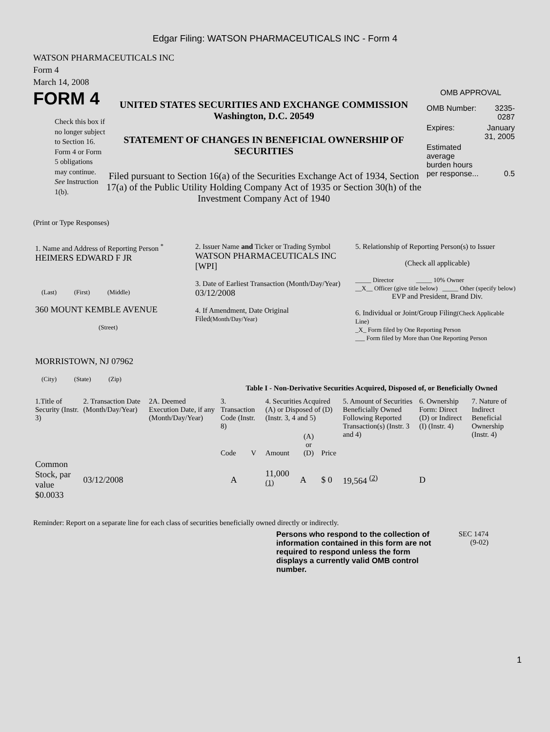Edgar Filing: WATSON PHARMACEUTICALS INC - Form 4
WATSON PHARMACEUTICALS INC
Form 4
March 14, 2008
FORM 4
Check this box if no longer subject to Section 16. Form 4 or Form 5 obligations may continue. See Instruction 1(b).
UNITED STATES SECURITIES AND EXCHANGE COMMISSION
Washington, D.C. 20549
STATEMENT OF CHANGES IN BENEFICIAL OWNERSHIP OF SECURITIES
Filed pursuant to Section 16(a) of the Securities Exchange Act of 1934, Section 17(a) of the Public Utility Holding Company Act of 1935 or Section 30(h) of the Investment Company Act of 1940
OMB APPROVAL
| OMB Number: | 3235-0287 |
| Expires: | January 31, 2005 |
| Estimated average burden hours per response... | 0.5 |
(Print or Type Responses)
| 1. Name and Address of Reporting Person <sup>*</sup> HEIMERS EDWARD F JR (Last) (First) (Middle) 360 MOUNT KEMBLE AVENUE (Street) MORRISTOWN, NJ 07962 (City) (State) (Zip) | 2. Issuer Name and Ticker or Trading Symbol WATSON PHARMACEUTICALS INC [WPI] 3. Date of Earliest Transaction (Month/Day/Year) 03/12/2008 4. If Amendment, Date Original Filed (Month/Day/Year) | 5. Relationship of Reporting Person(s) to Issuer (Check all applicable) _____ Director _____ 10% Owner __X__ Officer (give title below) _____ Other (specify below) EVP and President, Brand Div. 6. Individual or Joint/Group Filing (Check Applicable Line) _X_ Form filed by One Reporting Person ___ Form filed by More than One Reporting Person |
Table I - Non-Derivative Securities Acquired, Disposed of, or Beneficially Owned
| 1.Title of Security (Instr. 3) | 2. Transaction Date (Month/Day/Year) | 2A. Deemed Execution Date, if any (Month/Day/Year) | 3. Transaction Code (Instr. 8) | | 4. Securities Acquired (A) or Disposed of (D) (Instr. 3, 4 and 5) | | | 5. Amount of Securities Beneficially Owned Following Reported Transaction(s) (Instr. 3 and 4) | 6. Ownership Form: Direct (D) or Indirect (I) (Instr. 4) | 7. Nature of Indirect Beneficial Ownership (Instr. 4) |
| --- | --- | --- | --- | --- | --- | --- | --- | --- | --- | --- |
| | | | Code | V | Amount | (A) or (D) | Price | | | |
| Common Stock, par value $0.0033 | 03/12/2008 | | A | | 11,000 <sup>(1)</sup> | A | $ 0 | 19,564 <sup>(2)</sup> | D | |
Reminder: Report on a separate line for each class of securities beneficially owned directly or indirectly.
Persons who respond to the collection of information contained in this form are not required to respond unless the form displays a currently valid OMB control number.
SEC 1474
(9-02)
1